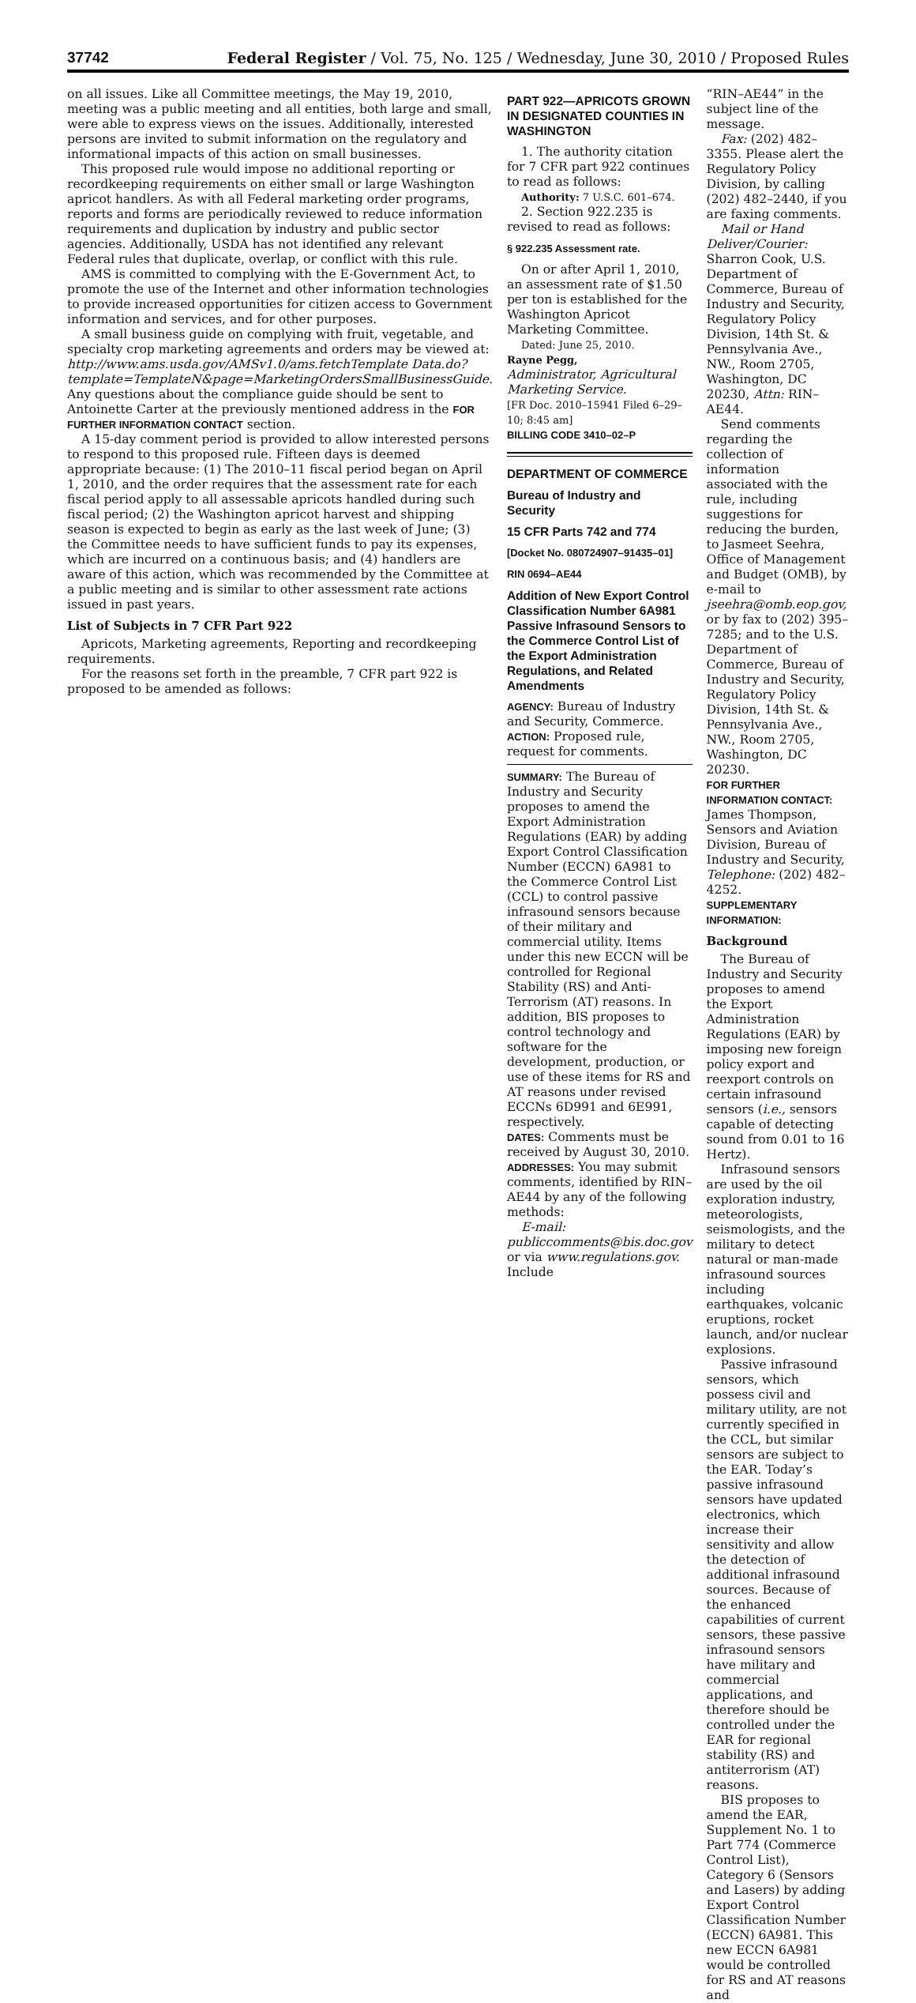37742 Federal Register / Vol. 75, No. 125 / Wednesday, June 30, 2010 / Proposed Rules
on all issues. Like all Committee meetings, the May 19, 2010, meeting was a public meeting and all entities, both large and small, were able to express views on the issues. Additionally, interested persons are invited to submit information on the regulatory and informational impacts of this action on small businesses.
This proposed rule would impose no additional reporting or recordkeeping requirements on either small or large Washington apricot handlers. As with all Federal marketing order programs, reports and forms are periodically reviewed to reduce information requirements and duplication by industry and public sector agencies. Additionally, USDA has not identified any relevant Federal rules that duplicate, overlap, or conflict with this rule.
AMS is committed to complying with the E-Government Act, to promote the use of the Internet and other information technologies to provide increased opportunities for citizen access to Government information and services, and for other purposes.
A small business guide on complying with fruit, vegetable, and specialty crop marketing agreements and orders may be viewed at: http://www.ams.usda.gov/AMSv1.0/ams.fetchTemplate Data.do?template=TemplateN&page=MarketingOrdersSmallBusinessGuide. Any questions about the compliance guide should be sent to Antoinette Carter at the previously mentioned address in the FOR FURTHER INFORMATION CONTACT section.
A 15-day comment period is provided to allow interested persons to respond to this proposed rule. Fifteen days is deemed appropriate because: (1) The 2010–11 fiscal period began on April 1, 2010, and the order requires that the assessment rate for each fiscal period apply to all assessable apricots handled during such fiscal period; (2) the Washington apricot harvest and shipping season is expected to begin as early as the last week of June; (3) the Committee needs to have sufficient funds to pay its expenses, which are incurred on a continuous basis; and (4) handlers are aware of this action, which was recommended by the Committee at a public meeting and is similar to other assessment rate actions issued in past years.
List of Subjects in 7 CFR Part 922
Apricots, Marketing agreements, Reporting and recordkeeping requirements.
For the reasons set forth in the preamble, 7 CFR part 922 is proposed to be amended as follows:
PART 922—APRICOTS GROWN IN DESIGNATED COUNTIES IN WASHINGTON
1. The authority citation for 7 CFR part 922 continues to read as follows:
Authority: 7 U.S.C. 601–674.
2. Section 922.235 is revised to read as follows:
§ 922.235 Assessment rate.
On or after April 1, 2010, an assessment rate of $1.50 per ton is established for the Washington Apricot Marketing Committee.
Dated: June 25, 2010.
Rayne Pegg,
Administrator, Agricultural Marketing Service.
[FR Doc. 2010–15941 Filed 6–29–10; 8:45 am]
BILLING CODE 3410–02–P
DEPARTMENT OF COMMERCE
Bureau of Industry and Security
15 CFR Parts 742 and 774
[Docket No. 080724907–91435–01]
RIN 0694–AE44
Addition of New Export Control Classification Number 6A981 Passive Infrasound Sensors to the Commerce Control List of the Export Administration Regulations, and Related Amendments
AGENCY: Bureau of Industry and Security, Commerce.
ACTION: Proposed rule, request for comments.
SUMMARY: The Bureau of Industry and Security proposes to amend the Export Administration Regulations (EAR) by adding Export Control Classification Number (ECCN) 6A981 to the Commerce Control List (CCL) to control passive infrasound sensors because of their military and commercial utility. Items under this new ECCN will be controlled for Regional Stability (RS) and Anti-Terrorism (AT) reasons. In addition, BIS proposes to control technology and software for the development, production, or use of these items for RS and AT reasons under revised ECCNs 6D991 and 6E991, respectively.
DATES: Comments must be received by August 30, 2010.
ADDRESSES: You may submit comments, identified by RIN–AE44 by any of the following methods:
E-mail: publiccomments@bis.doc.gov or via www.regulations.gov. Include
“RIN–AE44” in the subject line of the message.
Fax: (202) 482–3355. Please alert the Regulatory Policy Division, by calling (202) 482–2440, if you are faxing comments.
Mail or Hand Deliver/Courier: Sharron Cook, U.S. Department of Commerce, Bureau of Industry and Security, Regulatory Policy Division, 14th St. & Pennsylvania Ave., NW., Room 2705, Washington, DC 20230, Attn: RIN–AE44.
Send comments regarding the collection of information associated with the rule, including suggestions for reducing the burden, to Jasmeet Seehra, Office of Management and Budget (OMB), by e-mail to jseehra@omb.eop.gov, or by fax to (202) 395–7285; and to the U.S. Department of Commerce, Bureau of Industry and Security, Regulatory Policy Division, 14th St. & Pennsylvania Ave., NW., Room 2705, Washington, DC 20230.
FOR FURTHER INFORMATION CONTACT: James Thompson, Sensors and Aviation Division, Bureau of Industry and Security, Telephone: (202) 482–4252.
SUPPLEMENTARY INFORMATION:
Background
The Bureau of Industry and Security proposes to amend the Export Administration Regulations (EAR) by imposing new foreign policy export and reexport controls on certain infrasound sensors (i.e., sensors capable of detecting sound from 0.01 to 16 Hertz).
Infrasound sensors are used by the oil exploration industry, meteorologists, seismologists, and the military to detect natural or man-made infrasound sources including earthquakes, volcanic eruptions, rocket launch, and/or nuclear explosions.
Passive infrasound sensors, which possess civil and military utility, are not currently specified in the CCL, but similar sensors are subject to the EAR. Today’s passive infrasound sensors have updated electronics, which increase their sensitivity and allow the detection of additional infrasound sources. Because of the enhanced capabilities of current sensors, these passive infrasound sensors have military and commercial applications, and therefore should be controlled under the EAR for regional stability (RS) and antiterrorism (AT) reasons.
BIS proposes to amend the EAR, Supplement No. 1 to Part 774 (Commerce Control List), Category 6 (Sensors and Lasers) by adding Export Control Classification Number (ECCN) 6A981. This new ECCN 6A981 would be controlled for RS and AT reasons and